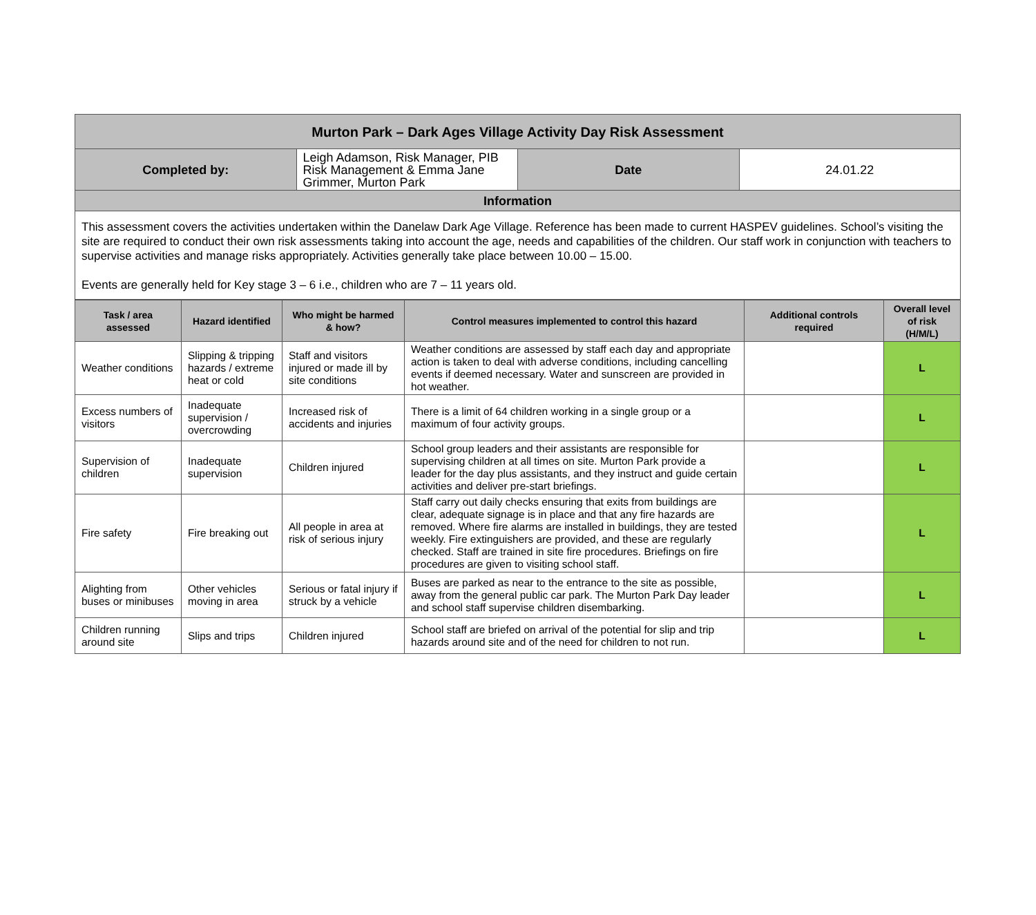| Murton Park – Dark Ages Village Activity Day Risk Assessment | | | |
| Completed by: | Leigh Adamson, Risk Manager, PIB Risk Management & Emma Jane Grimmer, Murton Park | Date | 24.01.22 |
| Information | | | |
| This assessment covers the activities undertaken within the Danelaw Dark Age Village. Reference has been made to current HASPEV guidelines. School’s visiting the site are required to conduct their own risk assessments taking into account the age, needs and capabilities of the children. Our staff work in conjunction with teachers to supervise activities and manage risks appropriately. Activities generally take place between 10.00 – 15.00. Events are generally held for Key stage 3 – 6 i.e., children who are 7 – 11 years old. | | | |
| Task / area assessed | Hazard identified | Who might be harmed & how? | Control measures implemented to control this hazard | Additional controls required | Overall level of risk (H/M/L) |
| --- | --- | --- | --- | --- | --- |
| Weather conditions | Slipping & tripping hazards / extreme heat or cold | Staff and visitors injured or made ill by site conditions | Weather conditions are assessed by staff each day and appropriate action is taken to deal with adverse conditions, including cancelling events if deemed necessary. Water and sunscreen are provided in hot weather. | | L |
| Excess numbers of visitors | Inadequate supervision / overcrowding | Increased risk of accidents and injuries | There is a limit of 64 children working in a single group or a maximum of four activity groups. | | L |
| Supervision of children | Inadequate supervision | Children injured | School group leaders and their assistants are responsible for supervising children at all times on site. Murton Park provide a leader for the day plus assistants, and they instruct and guide certain activities and deliver pre-start briefings. | | L |
| Fire safety | Fire breaking out | All people in area at risk of serious injury | Staff carry out daily checks ensuring that exits from buildings are clear, adequate signage is in place and that any fire hazards are removed. Where fire alarms are installed in buildings, they are tested weekly. Fire extinguishers are provided, and these are regularly checked. Staff are trained in site fire procedures. Briefings on fire procedures are given to visiting school staff. | | L |
| Alighting from buses or minibuses | Other vehicles moving in area | Serious or fatal injury if struck by a vehicle | Buses are parked as near to the entrance to the site as possible, away from the general public car park. The Murton Park Day leader and school staff supervise children disembarking. | | L |
| Children running around site | Slips and trips | Children injured | School staff are briefed on arrival of the potential for slip and trip hazards around site and of the need for children to not run. | | L |